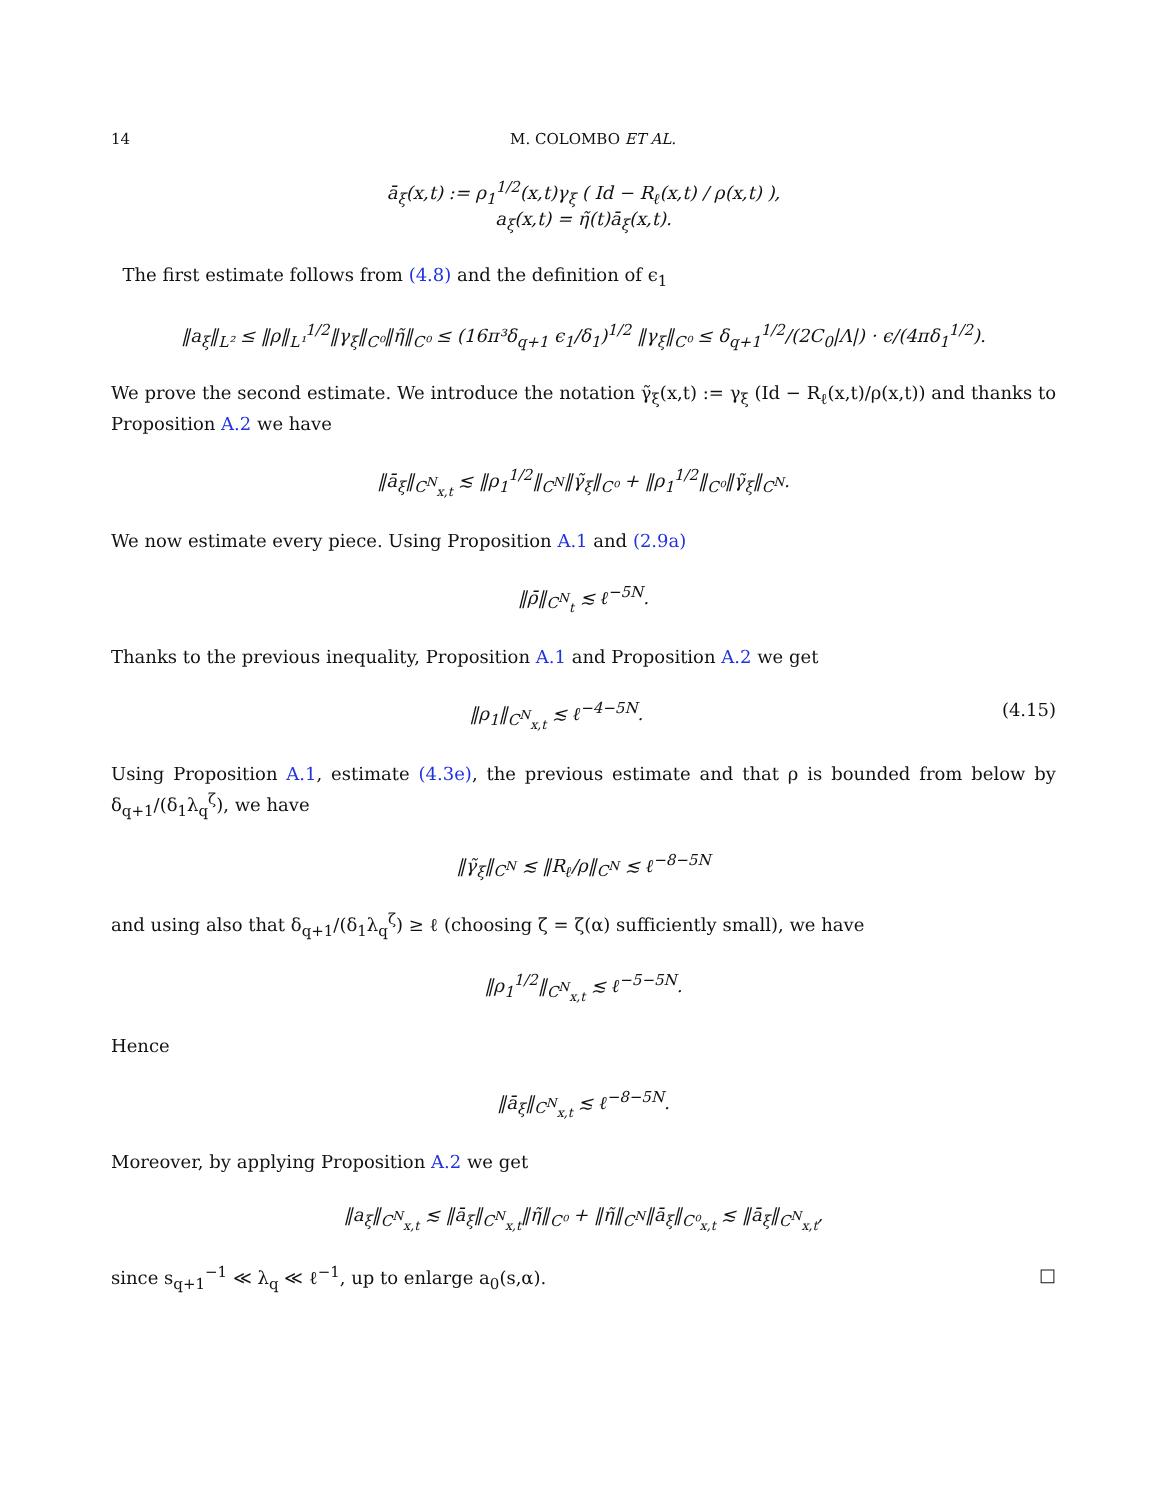14 M. COLOMBO ET AL.
ā<sub>ξ</sub>(x,t) := ρ<sub>1</sub><sup>1/2</sup>(x,t)γ<sub>ξ</sub> ( Id − R<sub>ℓ</sub>(x,t) / ρ(x,t) ),
a<sub>ξ</sub>(x,t) = η̃(t)ā<sub>ξ</sub>(x,t).
The first estimate follows from (4.8) and the definition of ϵ<sub>1</sub>
‖a<sub>ξ</sub>‖<sub>L²</sub> ≤ ‖ρ‖<sub>L¹</sub><sup>1/2</sup>‖γ<sub>ξ</sub>‖<sub>C⁰</sub>‖η̃‖<sub>C⁰</sub> ≤ (16π³δ<sub>q+1</sub> ϵ<sub>1</sub>/δ<sub>1</sub>)<sup>1/2</sup> ‖γ<sub>ξ</sub>‖<sub>C⁰</sub> ≤ δ<sub>q+1</sub><sup>1/2</sup>/(2C<sub>0</sub>|Λ|) · ϵ/(4πδ<sub>1</sub><sup>1/2</sup>).
We prove the second estimate. We introduce the notation γ̃<sub>ξ</sub>(x,t) := γ<sub>ξ</sub> (Id − R<sub>ℓ</sub>(x,t)/ρ(x,t)) and thanks to Proposition A.2 we have
‖ā<sub>ξ</sub>‖<sub>C<sup>N</sup><sub>x,t</sub></sub> ≲ ‖ρ<sub>1</sub><sup>1/2</sup>‖<sub>C<sup>N</sup></sub>‖γ̃<sub>ξ</sub>‖<sub>C⁰</sub> + ‖ρ<sub>1</sub><sup>1/2</sup>‖<sub>C⁰</sub>‖γ̃<sub>ξ</sub>‖<sub>C<sup>N</sup></sub>.
We now estimate every piece. Using Proposition A.1 and (2.9a)
‖ρ̄‖<sub>C<sup>N</sup><sub>t</sub></sub> ≲ ℓ<sup>−5N</sup>.
Thanks to the previous inequality, Proposition A.1 and Proposition A.2 we get
‖ρ<sub>1</sub>‖<sub>C<sup>N</sup><sub>x,t</sub></sub> ≲ ℓ<sup>−4−5N</sup>. (4.15)
Using Proposition A.1, estimate (4.3e), the previous estimate and that ρ is bounded from below by δ<sub>q+1</sub>/(δ<sub>1</sub>λ<sub>q</sub><sup>ζ</sup>), we have
‖γ̃<sub>ξ</sub>‖<sub>C<sup>N</sup></sub> ≲ ‖R<sub>ℓ</sub>/ρ‖<sub>C<sup>N</sup></sub> ≲ ℓ<sup>−8−5N</sup>
and using also that δ<sub>q+1</sub>/(δ<sub>1</sub>λ<sub>q</sub><sup>ζ</sup>) ≥ ℓ (choosing ζ = ζ(α) sufficiently small), we have
‖ρ<sub>1</sub><sup>1/2</sup>‖<sub>C<sup>N</sup><sub>x,t</sub></sub> ≲ ℓ<sup>−5−5N</sup>.
Hence
‖ā<sub>ξ</sub>‖<sub>C<sup>N</sup><sub>x,t</sub></sub> ≲ ℓ<sup>−8−5N</sup>.
Moreover, by applying Proposition A.2 we get
‖a<sub>ξ</sub>‖<sub>C<sup>N</sup><sub>x,t</sub></sub> ≲ ‖ā<sub>ξ</sub>‖<sub>C<sup>N</sup><sub>x,t</sub></sub>‖η̃‖<sub>C⁰</sub> + ‖η̃‖<sub>C<sup>N</sup></sub>‖ā<sub>ξ</sub>‖<sub>C⁰<sub>x,t</sub></sub> ≲ ‖ā<sub>ξ</sub>‖<sub>C<sup>N</sup><sub>x,t</sub></sub>,
since s<sub>q+1</sub><sup>−1</sup> ≪ λ<sub>q</sub> ≪ ℓ<sup>−1</sup>, up to enlarge a<sub>0</sub>(s,α). □